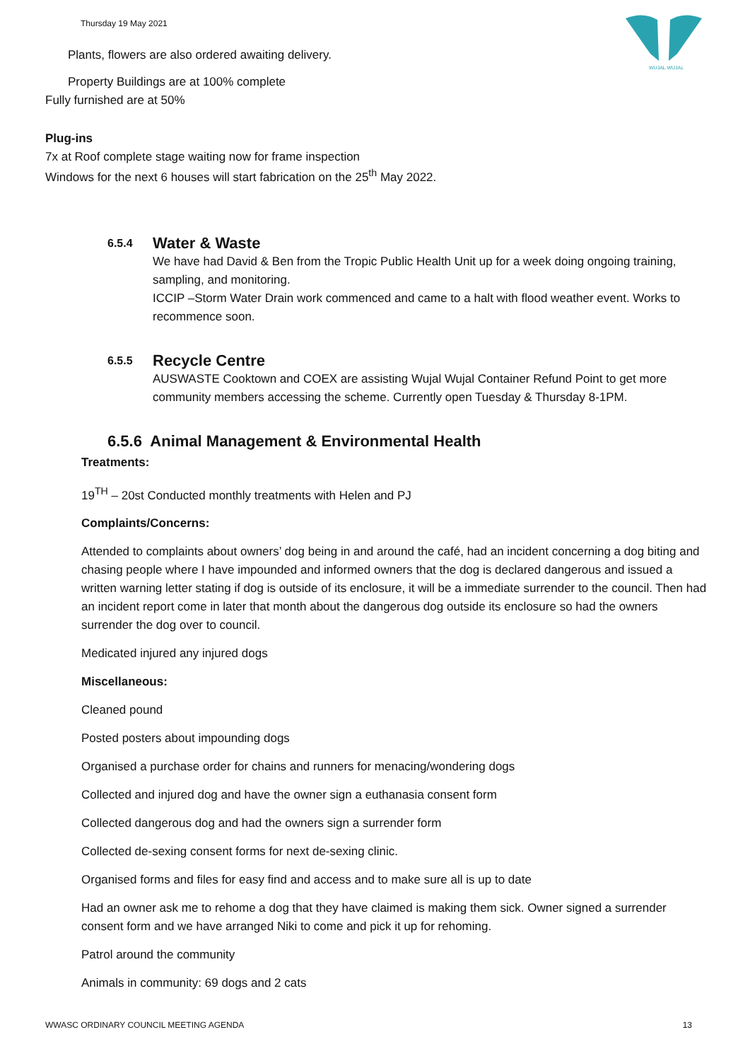Thursday 19 May 2021
WUJAL WUJAL
Plants, flowers are also ordered awaiting delivery.
Property Buildings are at 100% complete
Fully furnished are at 50%
Plug-ins
7x at Roof complete stage waiting now for frame inspection
Windows for the next 6 houses will start fabrication on the 25<sup>th</sup> May 2022.
6.5.4 Water & Waste
We have had David & Ben from the Tropic Public Health Unit up for a week doing ongoing training, sampling, and monitoring.
ICCIP –Storm Water Drain work commenced and came to a halt with flood weather event. Works to recommence soon.
6.5.5 Recycle Centre
AUSWASTE Cooktown and COEX are assisting Wujal Wujal Container Refund Point to get more community members accessing the scheme. Currently open Tuesday & Thursday 8-1PM.
6.5.6 Animal Management & Environmental Health
Treatments:
19<sup>TH</sup> – 20st Conducted monthly treatments with Helen and PJ
Complaints/Concerns:
Attended to complaints about owners’ dog being in and around the café, had an incident concerning a dog biting and chasing people where I have impounded and informed owners that the dog is declared dangerous and issued a written warning letter stating if dog is outside of its enclosure, it will be a immediate surrender to the council. Then had an incident report come in later that month about the dangerous dog outside its enclosure so had the owners surrender the dog over to council.
Medicated injured any injured dogs
Miscellaneous:
Cleaned pound
Posted posters about impounding dogs
Organised a purchase order for chains and runners for menacing/wondering dogs
Collected and injured dog and have the owner sign a euthanasia consent form
Collected dangerous dog and had the owners sign a surrender form
Collected de-sexing consent forms for next de-sexing clinic.
Organised forms and files for easy find and access and to make sure all is up to date
Had an owner ask me to rehome a dog that they have claimed is making them sick. Owner signed a surrender consent form and we have arranged Niki to come and pick it up for rehoming.
Patrol around the community
Animals in community: 69 dogs and 2 cats
WWASC ORDINARY COUNCIL MEETING AGENDA 13